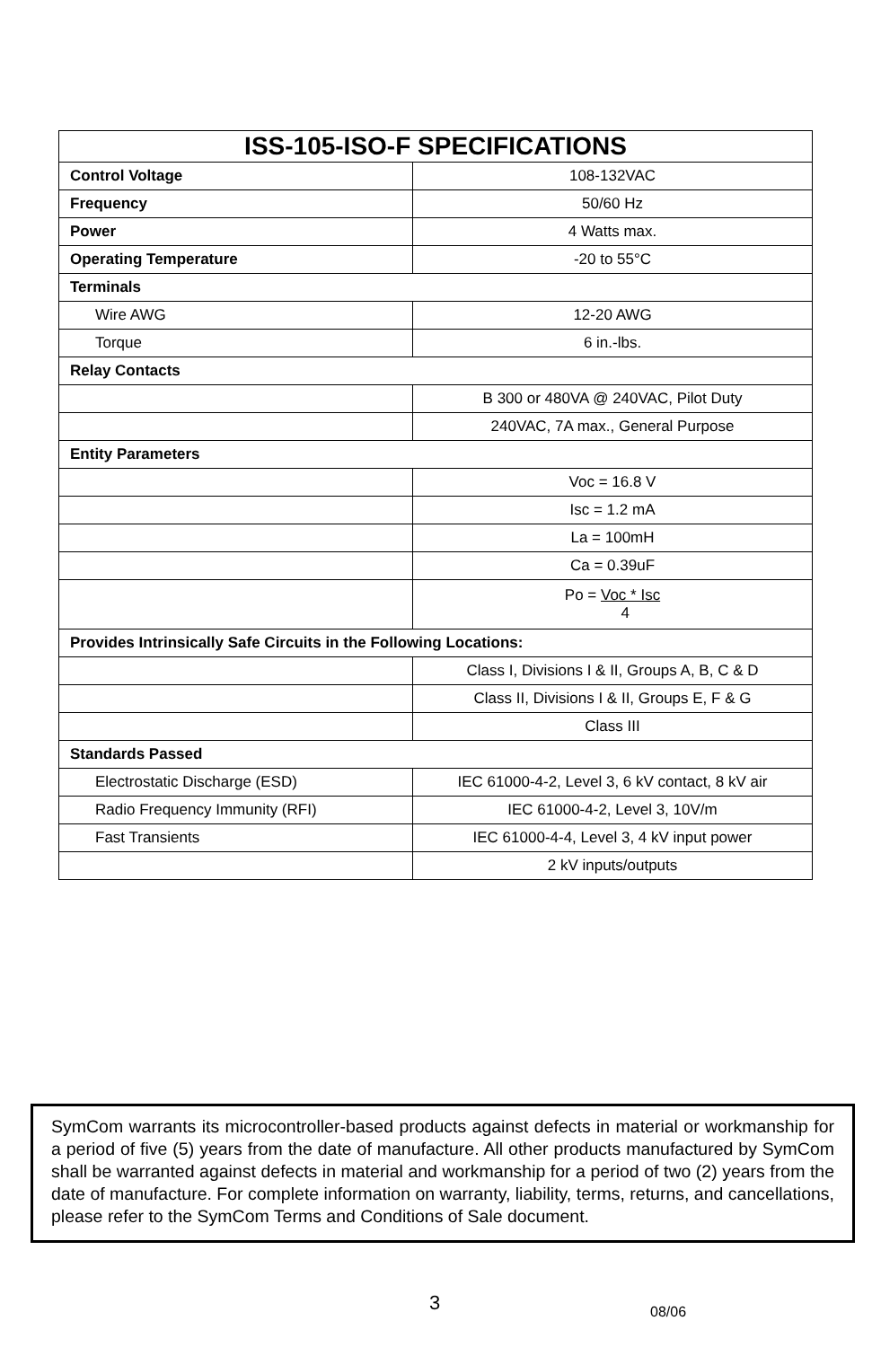| ISS-105-ISO-F SPECIFICATIONS | |
| --- | --- |
| Control Voltage | 108-132VAC |
| Frequency | 50/60 Hz |
| Power | 4 Watts max. |
| Operating Temperature | -20 to 55°C |
| Terminals | |
| Wire AWG | 12-20 AWG |
| Torque | 6 in.-lbs. |
| Relay Contacts | |
| | B 300 or 480VA @ 240VAC, Pilot Duty |
| | 240VAC, 7A max., General Purpose |
| Entity Parameters | |
| | Voc = 16.8 V |
| | Isc = 1.2 mA |
| | La = 100mH |
| | Ca = 0.39uF |
| | Po = Voc * Isc 4 |
| Provides Intrinsically Safe Circuits in the Following Locations: | |
| | Class I, Divisions I & II, Groups A, B, C & D |
| | Class II, Divisions I & II, Groups E, F & G |
| | Class III |
| Standards Passed | |
| Electrostatic Discharge (ESD) | IEC 61000-4-2, Level 3, 6 kV contact, 8 kV air |
| Radio Frequency Immunity (RFI) | IEC 61000-4-2, Level 3, 10V/m |
| Fast Transients | IEC 61000-4-4, Level 3, 4 kV input power |
| | 2 kV inputs/outputs |
SymCom warrants its microcontroller-based products against defects in material or workmanship for a period of five (5) years from the date of manufacture. All other products manufactured by SymCom shall be warranted against defects in material and workmanship for a period of two (2) years from the date of manufacture. For complete information on warranty, liability, terms, returns, and cancellations, please refer to the SymCom Terms and Conditions of Sale document.
3 08/06